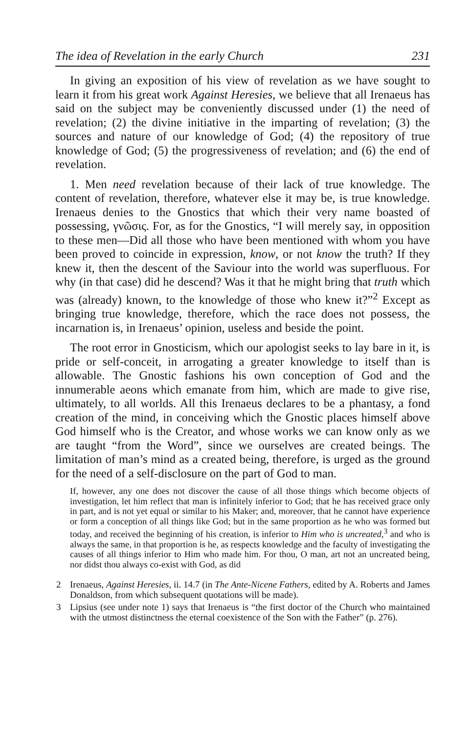The idea of Revelation in the early Church 231
In giving an exposition of his view of revelation as we have sought to learn it from his great work Against Heresies, we believe that all Irenaeus has said on the subject may be conveniently discussed under (1) the need of revelation; (2) the divine initiative in the imparting of revelation; (3) the sources and nature of our knowledge of God; (4) the repository of true knowledge of God; (5) the progressiveness of revelation; and (6) the end of revelation.
1. Men need revelation because of their lack of true knowledge. The content of revelation, therefore, whatever else it may be, is true knowledge. Irenaeus denies to the Gnostics that which their very name boasted of possessing, γνῶσις. For, as for the Gnostics, “I will merely say, in opposition to these men—Did all those who have been mentioned with whom you have been proved to coincide in expression, know, or not know the truth? If they knew it, then the descent of the Saviour into the world was superfluous. For why (in that case) did he descend? Was it that he might bring that truth which was (already) known, to the knowledge of those who knew it?”<sup>2</sup> Except as bringing true knowledge, therefore, which the race does not possess, the incarnation is, in Irenaeus’ opinion, useless and beside the point.
The root error in Gnosticism, which our apologist seeks to lay bare in it, is pride or self-conceit, in arrogating a greater knowledge to itself than is allowable. The Gnostic fashions his own conception of God and the innumerable aeons which emanate from him, which are made to give rise, ultimately, to all worlds. All this Irenaeus declares to be a phantasy, a fond creation of the mind, in conceiving which the Gnostic places himself above God himself who is the Creator, and whose works we can know only as we are taught “from the Word”, since we ourselves are created beings. The limitation of man’s mind as a created being, therefore, is urged as the ground for the need of a self-disclosure on the part of God to man.
If, however, any one does not discover the cause of all those things which become objects of investigation, let him reflect that man is infinitely inferior to God; that he has received grace only in part, and is not yet equal or similar to his Maker; and, moreover, that he cannot have experience or form a conception of all things like God; but in the same proportion as he who was formed but today, and received the beginning of his creation, is inferior to Him who is uncreated,<sup>3</sup> and who is always the same, in that proportion is he, as respects knowledge and the faculty of investigating the causes of all things inferior to Him who made him. For thou, O man, art not an uncreated being, nor didst thou always co-exist with God, as did
2 Irenaeus, Against Heresies, ii. 14.7 (in The Ante-Nicene Fathers, edited by A. Roberts and James Donaldson, from which subsequent quotations will be made).
3 Lipsius (see under note 1) says that Irenaeus is “the first doctor of the Church who maintained with the utmost distinctness the eternal coexistence of the Son with the Father” (p. 276).